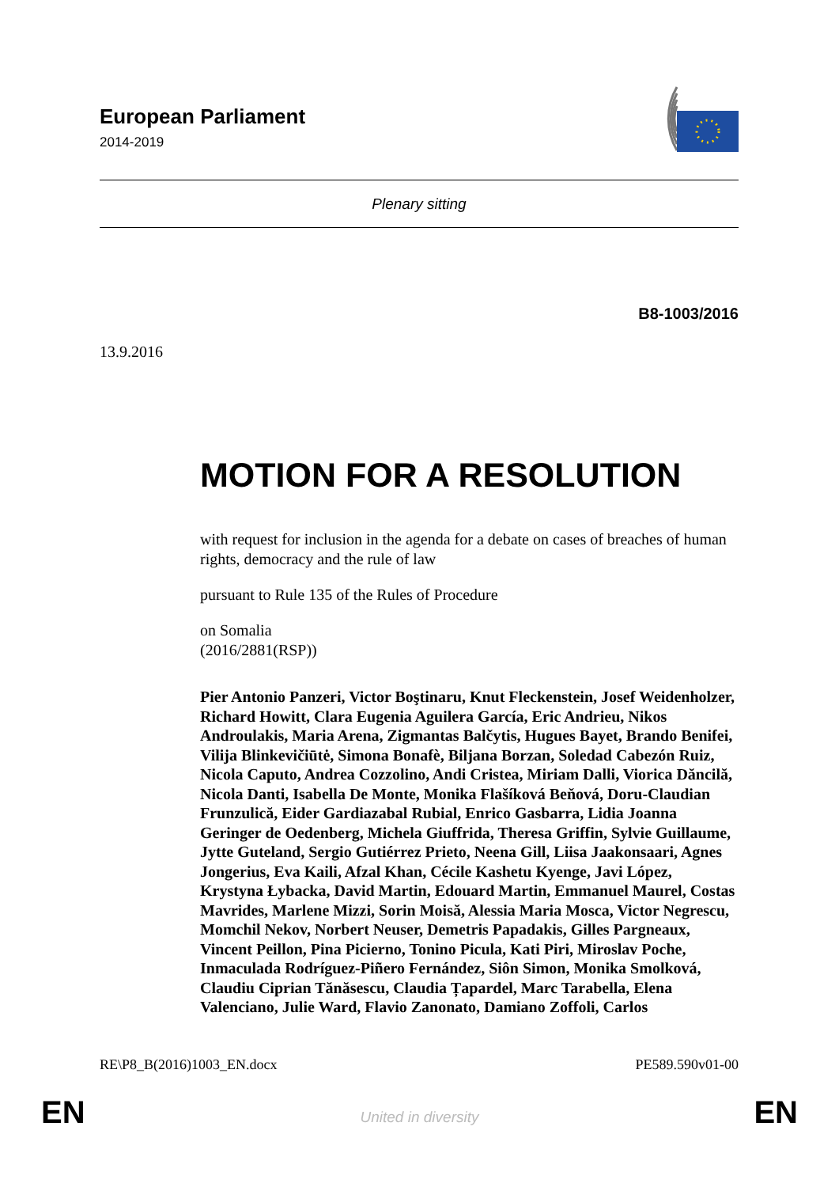European Parliament
2014-2019
Plenary sitting
B8-1003/2016
13.9.2016
MOTION FOR A RESOLUTION
with request for inclusion in the agenda for a debate on cases of breaches of human rights, democracy and the rule of law
pursuant to Rule 135 of the Rules of Procedure
on Somalia
(2016/2881(RSP))
Pier Antonio Panzeri, Victor Boştinaru, Knut Fleckenstein, Josef Weidenholzer, Richard Howitt, Clara Eugenia Aguilera García, Eric Andrieu, Nikos Androulakis, Maria Arena, Zigmantas Balčytis, Hugues Bayet, Brando Benifei, Vilija Blinkevičiūtė, Simona Bonafè, Biljana Borzan, Soledad Cabezón Ruiz, Nicola Caputo, Andrea Cozzolino, Andi Cristea, Miriam Dalli, Viorica Dăncilă, Nicola Danti, Isabella De Monte, Monika Flašíková Beňová, Doru-Claudian Frunzulică, Eider Gardiazabal Rubial, Enrico Gasbarra, Lidia Joanna Geringer de Oedenberg, Michela Giuffrida, Theresa Griffin, Sylvie Guillaume, Jytte Guteland, Sergio Gutiérrez Prieto, Neena Gill, Liisa Jaakonsaari, Agnes Jongerius, Eva Kaili, Afzal Khan, Cécile Kashetu Kyenge, Javi López, Krystyna Łybacka, David Martin, Edouard Martin, Emmanuel Maurel, Costas Mavrides, Marlene Mizzi, Sorin Moisă, Alessia Maria Mosca, Victor Negrescu, Momchil Nekov, Norbert Neuser, Demetris Papadakis, Gilles Pargneaux, Vincent Peillon, Pina Picierno, Tonino Picula, Kati Piri, Miroslav Poche, Inmaculada Rodríguez-Piñero Fernández, Siôn Simon, Monika Smolková, Claudiu Ciprian Tănăsescu, Claudia Țapardel, Marc Tarabella, Elena Valenciano, Julie Ward, Flavio Zanonato, Damiano Zoffoli, Carlos
RE\P8_B(2016)1003_EN.docx PE589.590v01-00
EN United in diversity EN